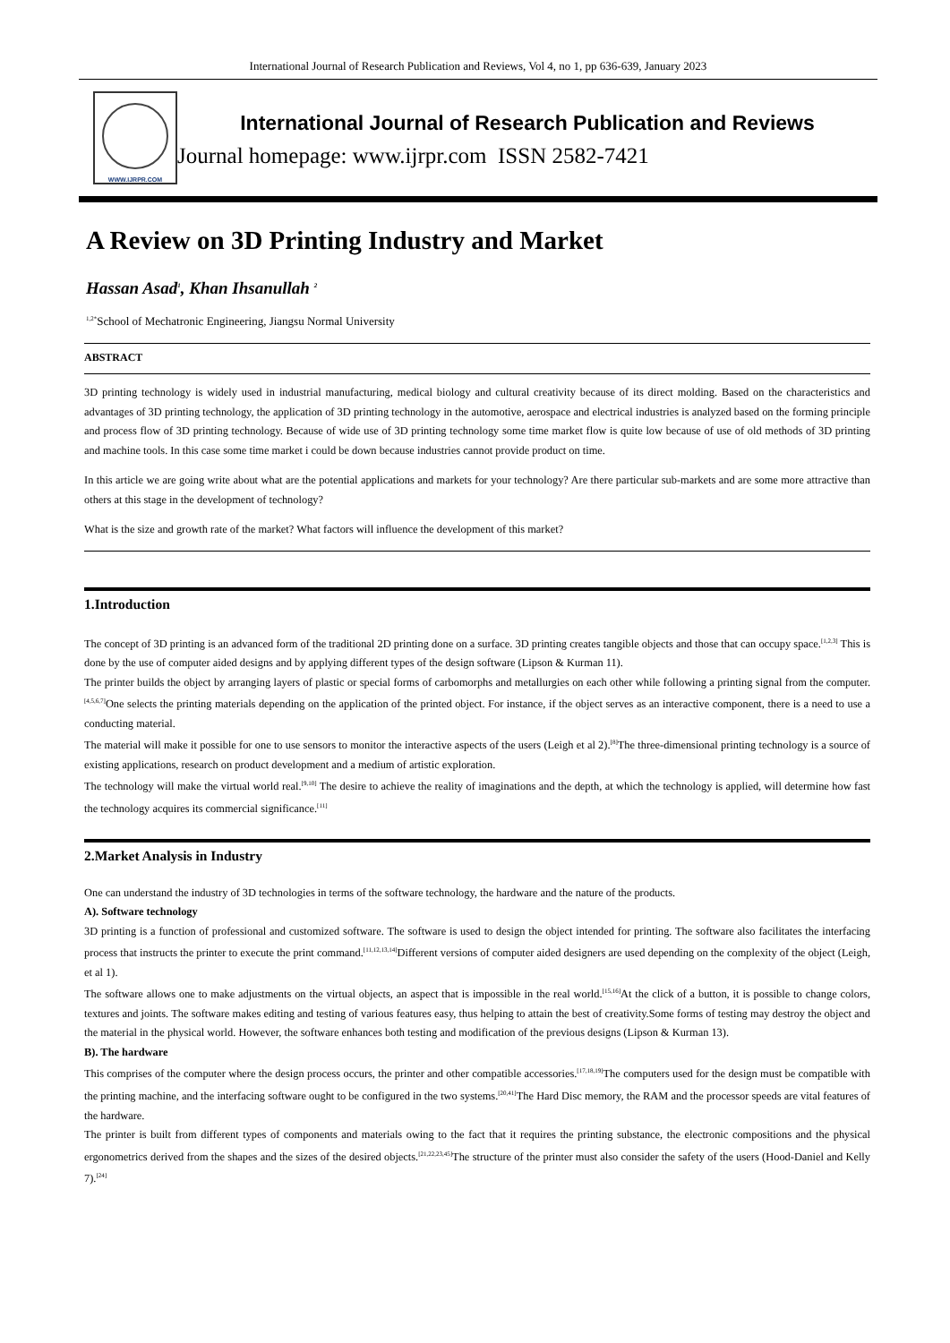International Journal of Research Publication and Reviews, Vol 4, no 1, pp 636-639, January 2023
WWW.IJRPR.COM
International Journal of Research Publication and Reviews
Journal homepage: www.ijrpr.com ISSN 2582-7421
A Review on 3D Printing Industry and Market
Hassan Asad<sup>1</sup>, Khan Ihsanullah <sup>2</sup>
<sup>1,2*</sup>School of Mechatronic Engineering, Jiangsu Normal University
ABSTRACT
3D printing technology is widely used in industrial manufacturing, medical biology and cultural creativity because of its direct molding. Based on the characteristics and advantages of 3D printing technology, the application of 3D printing technology in the automotive, aerospace and electrical industries is analyzed based on the forming principle and process flow of 3D printing technology. Because of wide use of 3D printing technology some time market flow is quite low because of use of old methods of 3D printing and machine tools. In this case some time market i could be down because industries cannot provide product on time.
In this article we are going write about what are the potential applications and markets for your technology? Are there particular sub-markets and are some more attractive than others at this stage in the development of technology?
What is the size and growth rate of the market? What factors will influence the development of this market?
1.Introduction
The concept of 3D printing is an advanced form of the traditional 2D printing done on a surface. 3D printing creates tangible objects and those that can occupy space.<sup>[1,2,3]</sup> This is done by the use of computer aided designs and by applying different types of the design software (Lipson & Kurman 11).
The printer builds the object by arranging layers of plastic or special forms of carbomorphs and metallurgies on each other while following a printing signal from the computer. <sup>[4,5,6,7]</sup>One selects the printing materials depending on the application of the printed object. For instance, if the object serves as an interactive component, there is a need to use a conducting material.
The material will make it possible for one to use sensors to monitor the interactive aspects of the users (Leigh et al 2).<sup>[8]</sup>The three-dimensional printing technology is a source of existing applications, research on product development and a medium of artistic exploration.
The technology will make the virtual world real.<sup>[9,10]</sup> The desire to achieve the reality of imaginations and the depth, at which the technology is applied, will determine how fast the technology acquires its commercial significance.<sup>[11]</sup>
2.Market Analysis in Industry
One can understand the industry of 3D technologies in terms of the software technology, the hardware and the nature of the products.
A). Software technology
3D printing is a function of professional and customized software. The software is used to design the object intended for printing. The software also facilitates the interfacing process that instructs the printer to execute the print command.<sup>[11,12,13,14]</sup>Different versions of computer aided designers are used depending on the complexity of the object (Leigh, et al 1).
The software allows one to make adjustments on the virtual objects, an aspect that is impossible in the real world.<sup>[15,16]</sup>At the click of a button, it is possible to change colors, textures and joints. The software makes editing and testing of various features easy, thus helping to attain the best of creativity.Some forms of testing may destroy the object and the material in the physical world. However, the software enhances both testing and modification of the previous designs (Lipson & Kurman 13).
B). The hardware
This comprises of the computer where the design process occurs, the printer and other compatible accessories.<sup>[17,18,19]</sup>The computers used for the design must be compatible with the printing machine, and the interfacing software ought to be configured in the two systems.<sup>[20,41]</sup>The Hard Disc memory, the RAM and the processor speeds are vital features of the hardware.
The printer is built from different types of components and materials owing to the fact that it requires the printing substance, the electronic compositions and the physical ergonometrics derived from the shapes and the sizes of the desired objects.<sup>[21,22,23,45]</sup>The structure of the printer must also consider the safety of the users (Hood-Daniel and Kelly 7).<sup>[24]</sup>